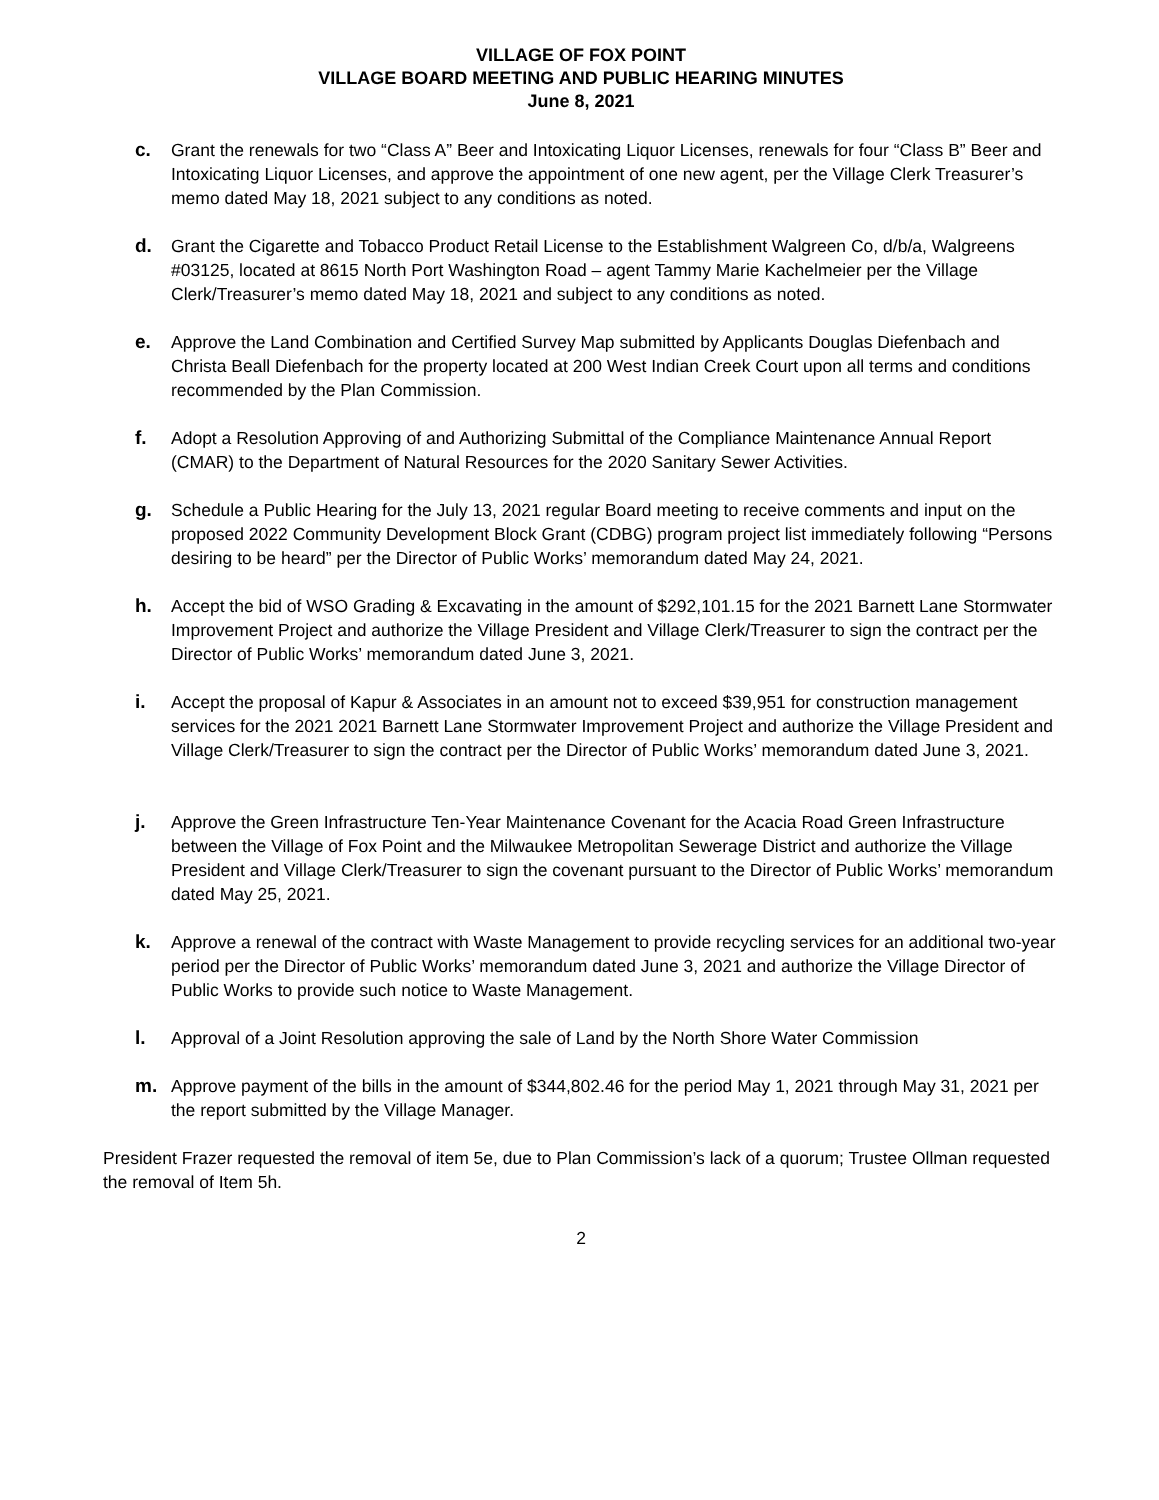VILLAGE OF FOX POINT
VILLAGE BOARD MEETING AND PUBLIC HEARING MINUTES
June 8, 2021
c. Grant the renewals for two “Class A” Beer and Intoxicating Liquor Licenses, renewals for four “Class B” Beer and Intoxicating Liquor Licenses, and approve the appointment of one new agent, per the Village Clerk Treasurer’s memo dated May 18, 2021 subject to any conditions as noted.
d. Grant the Cigarette and Tobacco Product Retail License to the Establishment Walgreen Co, d/b/a, Walgreens #03125, located at 8615 North Port Washington Road – agent Tammy Marie Kachelmeier per the Village Clerk/Treasurer’s memo dated May 18, 2021 and subject to any conditions as noted.
e. Approve the Land Combination and Certified Survey Map submitted by Applicants Douglas Diefenbach and Christa Beall Diefenbach for the property located at 200 West Indian Creek Court upon all terms and conditions recommended by the Plan Commission.
f. Adopt a Resolution Approving of and Authorizing Submittal of the Compliance Maintenance Annual Report (CMAR) to the Department of Natural Resources for the 2020 Sanitary Sewer Activities.
g. Schedule a Public Hearing for the July 13, 2021 regular Board meeting to receive comments and input on the proposed 2022 Community Development Block Grant (CDBG) program project list immediately following “Persons desiring to be heard” per the Director of Public Works’ memorandum dated May 24, 2021.
h. Accept the bid of WSO Grading & Excavating in the amount of $292,101.15 for the 2021 Barnett Lane Stormwater Improvement Project and authorize the Village President and Village Clerk/Treasurer to sign the contract per the Director of Public Works’ memorandum dated June 3, 2021.
i. Accept the proposal of Kapur & Associates in an amount not to exceed $39,951 for construction management services for the 2021 2021 Barnett Lane Stormwater Improvement Project and authorize the Village President and Village Clerk/Treasurer to sign the contract per the Director of Public Works’ memorandum dated June 3, 2021.
j. Approve the Green Infrastructure Ten-Year Maintenance Covenant for the Acacia Road Green Infrastructure between the Village of Fox Point and the Milwaukee Metropolitan Sewerage District and authorize the Village President and Village Clerk/Treasurer to sign the covenant pursuant to the Director of Public Works’ memorandum dated May 25, 2021.
k. Approve a renewal of the contract with Waste Management to provide recycling services for an additional two-year period per the Director of Public Works’ memorandum dated June 3, 2021 and authorize the Village Director of Public Works to provide such notice to Waste Management.
l. Approval of a Joint Resolution approving the sale of Land by the North Shore Water Commission
m. Approve payment of the bills in the amount of $344,802.46 for the period May 1, 2021 through May 31, 2021 per the report submitted by the Village Manager.
President Frazer requested the removal of item 5e, due to Plan Commission’s lack of a quorum; Trustee Ollman requested the removal of Item 5h.
2